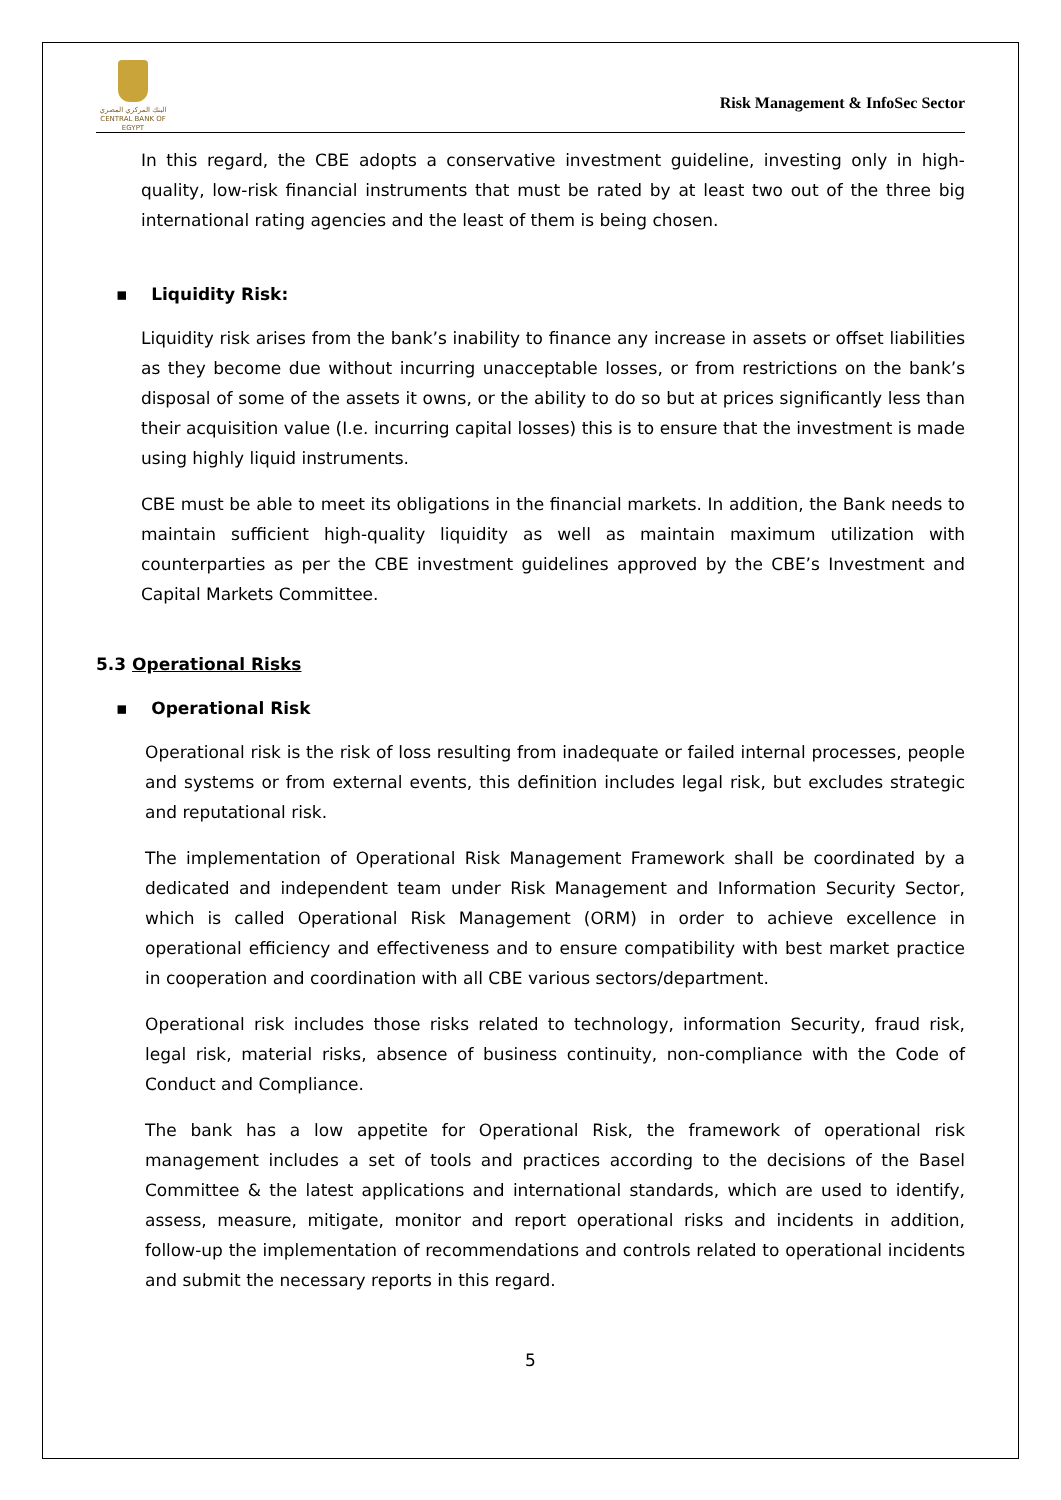البنك المركزي المصري
CENTRAL BANK OF EGYPT
Risk Management & InfoSec Sector
In this regard, the CBE adopts a conservative investment guideline, investing only in high-quality, low-risk financial instruments that must be rated by at least two out of the three big international rating agencies and the least of them is being chosen.
▪ Liquidity Risk:
Liquidity risk arises from the bank’s inability to finance any increase in assets or offset liabilities as they become due without incurring unacceptable losses, or from restrictions on the bank’s disposal of some of the assets it owns, or the ability to do so but at prices significantly less than their acquisition value (I.e. incurring capital losses) this is to ensure that the investment is made using highly liquid instruments.
CBE must be able to meet its obligations in the financial markets. In addition, the Bank needs to maintain sufficient high-quality liquidity as well as maintain maximum utilization with counterparties as per the CBE investment guidelines approved by the CBE’s Investment and Capital Markets Committee.
5.3 Operational Risks
▪ Operational Risk
Operational risk is the risk of loss resulting from inadequate or failed internal processes, people and systems or from external events, this definition includes legal risk, but excludes strategic and reputational risk.
The implementation of Operational Risk Management Framework shall be coordinated by a dedicated and independent team under Risk Management and Information Security Sector, which is called Operational Risk Management (ORM) in order to achieve excellence in operational efficiency and effectiveness and to ensure compatibility with best market practice in cooperation and coordination with all CBE various sectors/department.
Operational risk includes those risks related to technology, information Security, fraud risk, legal risk, material risks, absence of business continuity, non-compliance with the Code of Conduct and Compliance.
The bank has a low appetite for Operational Risk, the framework of operational risk management includes a set of tools and practices according to the decisions of the Basel Committee & the latest applications and international standards, which are used to identify, assess, measure, mitigate, monitor and report operational risks and incidents in addition, follow-up the implementation of recommendations and controls related to operational incidents and submit the necessary reports in this regard.
5